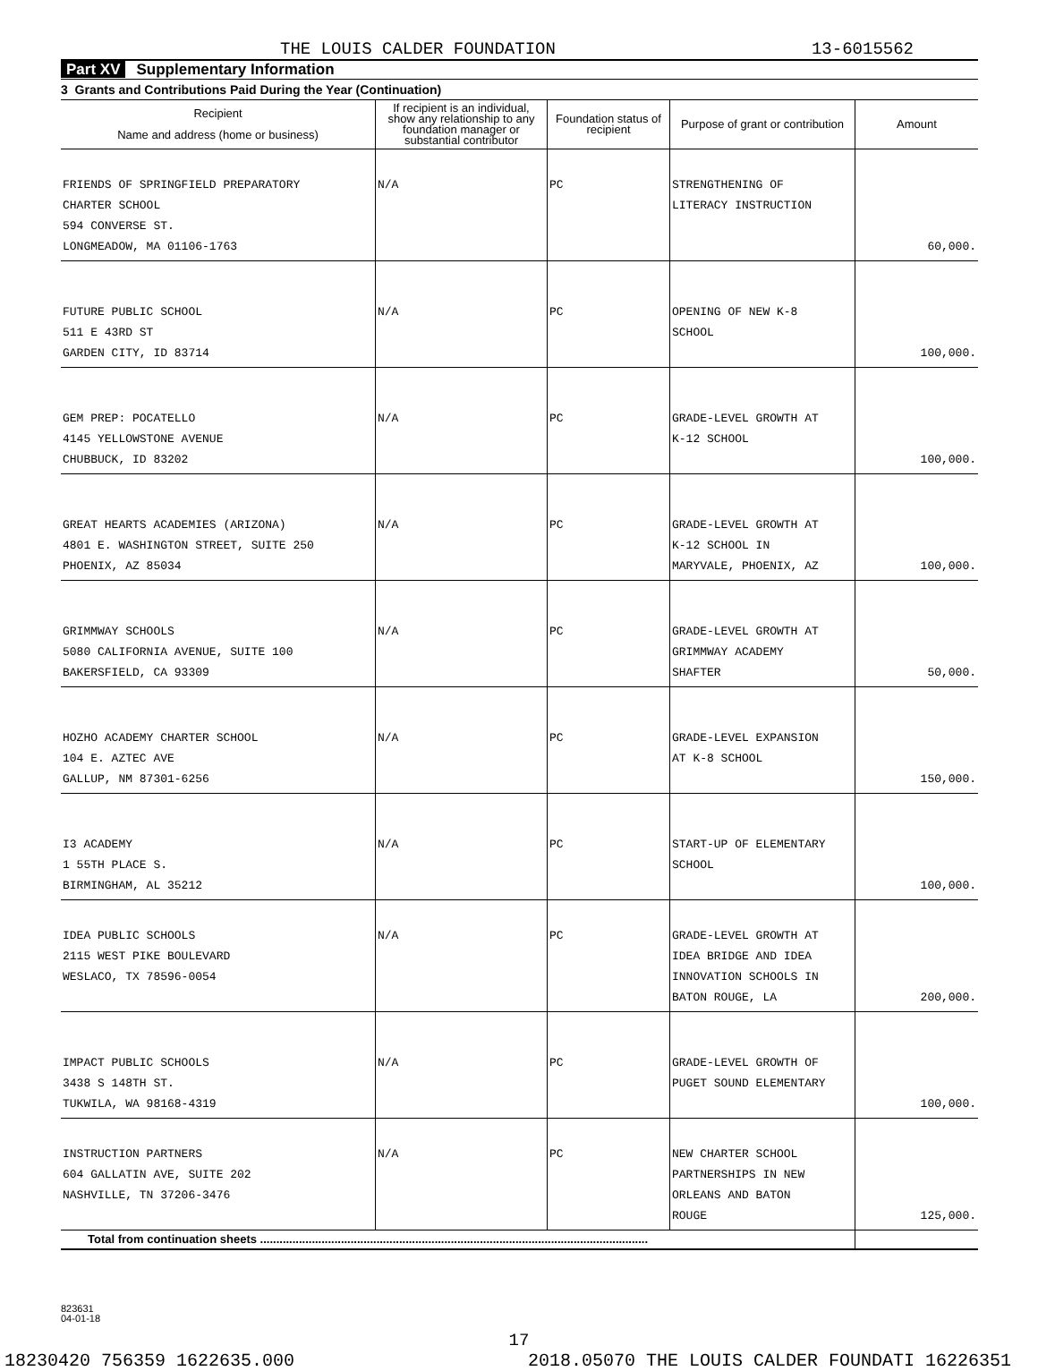THE LOUIS CALDER FOUNDATION 13-6015562
Part XV Supplementary Information
3 Grants and Contributions Paid During the Year (Continuation)
| Recipient Name and address (home or business) | If recipient is an individual, show any relationship to any foundation manager or substantial contributor | Foundation status of recipient | Purpose of grant or contribution | Amount |
| --- | --- | --- | --- | --- |
| FRIENDS OF SPRINGFIELD PREPARATORY CHARTER SCHOOL 594 CONVERSE ST. LONGMEADOW, MA 01106-1763 | N/A | PC | STRENGTHENING OF LITERACY INSTRUCTION | 60,000. |
| FUTURE PUBLIC SCHOOL 511 E 43RD ST GARDEN CITY, ID 83714 | N/A | PC | OPENING OF NEW K-8 SCHOOL | 100,000. |
| GEM PREP: POCATELLO 4145 YELLOWSTONE AVENUE CHUBBUCK, ID 83202 | N/A | PC | GRADE-LEVEL GROWTH AT K-12 SCHOOL | 100,000. |
| GREAT HEARTS ACADEMIES (ARIZONA) 4801 E. WASHINGTON STREET, SUITE 250 PHOENIX, AZ 85034 | N/A | PC | GRADE-LEVEL GROWTH AT K-12 SCHOOL IN MARYVALE, PHOENIX, AZ | 100,000. |
| GRIMMWAY SCHOOLS 5080 CALIFORNIA AVENUE, SUITE 100 BAKERSFIELD, CA 93309 | N/A | PC | GRADE-LEVEL GROWTH AT GRIMMWAY ACADEMY SHAFTER | 50,000. |
| HOZHO ACADEMY CHARTER SCHOOL 104 E. AZTEC AVE GALLUP, NM 87301-6256 | N/A | PC | GRADE-LEVEL EXPANSION AT K-8 SCHOOL | 150,000. |
| I3 ACADEMY 1 55TH PLACE S. BIRMINGHAM, AL 35212 | N/A | PC | START-UP OF ELEMENTARY SCHOOL | 100,000. |
| IDEA PUBLIC SCHOOLS 2115 WEST PIKE BOULEVARD WESLACO, TX 78596-0054 | N/A | PC | GRADE-LEVEL GROWTH AT IDEA BRIDGE AND IDEA INNOVATION SCHOOLS IN BATON ROUGE, LA | 200,000. |
| IMPACT PUBLIC SCHOOLS 3438 S 148TH ST. TUKWILA, WA 98168-4319 | N/A | PC | GRADE-LEVEL GROWTH OF PUGET SOUND ELEMENTARY | 100,000. |
| INSTRUCTION PARTNERS 604 GALLATIN AVE, SUITE 202 NASHVILLE, TN 37206-3476 | N/A | PC | NEW CHARTER SCHOOL PARTNERSHIPS IN NEW ORLEANS AND BATON ROUGE | 125,000. |
| Total from continuation sheets ........................................................................................................................ | | | | |
823631
04-01-18
17
18230420 756359 1622635.000 2018.05070 THE LOUIS CALDER FOUNDATI 16226351